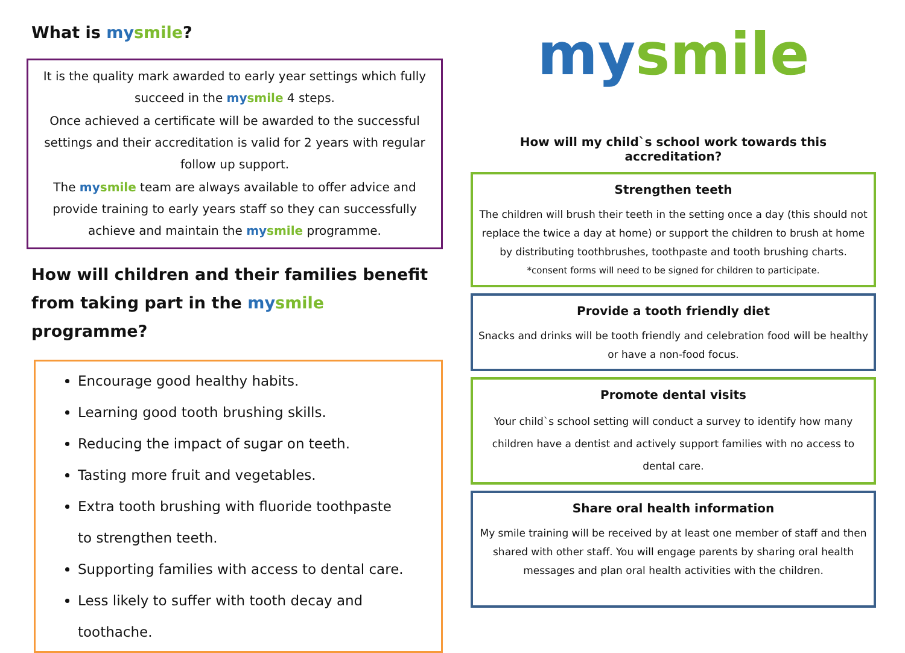What is my smile?
It is the quality mark awarded to early year settings which fully succeed in the my smile 4 steps.
Once achieved a certificate will be awarded to the successful settings and their accreditation is valid for 2 years with regular follow up support.
The my smile team are always available to offer advice and provide training to early years staff so they can successfully achieve and maintain the my smile programme.
How will children and their families benefit from taking part in the my smile programme?
Encourage good healthy habits.
Learning good tooth brushing skills.
Reducing the impact of sugar on teeth.
Tasting more fruit and vegetables.
Extra tooth brushing with fluoride toothpaste
to strengthen teeth.
Supporting families with access to dental care.
Less likely to suffer with tooth decay and toothache.
my smile
How will my child`s school work towards this accreditation?
Strengthen teeth
The children will brush their teeth in the setting once a day (this should not replace the twice a day at home) or support the children to brush at home by distributing toothbrushes, toothpaste and tooth brushing charts.
*consent forms will need to be signed for children to participate.
Provide a tooth friendly diet
Snacks and drinks will be tooth friendly and celebration food will be healthy or have a non-food focus.
Promote dental visits
Your child`s school setting will conduct a survey to identify how many children have a dentist and actively support families with no access to dental care.
Share oral health information
My smile training will be received by at least one member of staff and then shared with other staff. You will engage parents by sharing oral health messages and plan oral health activities with the children.